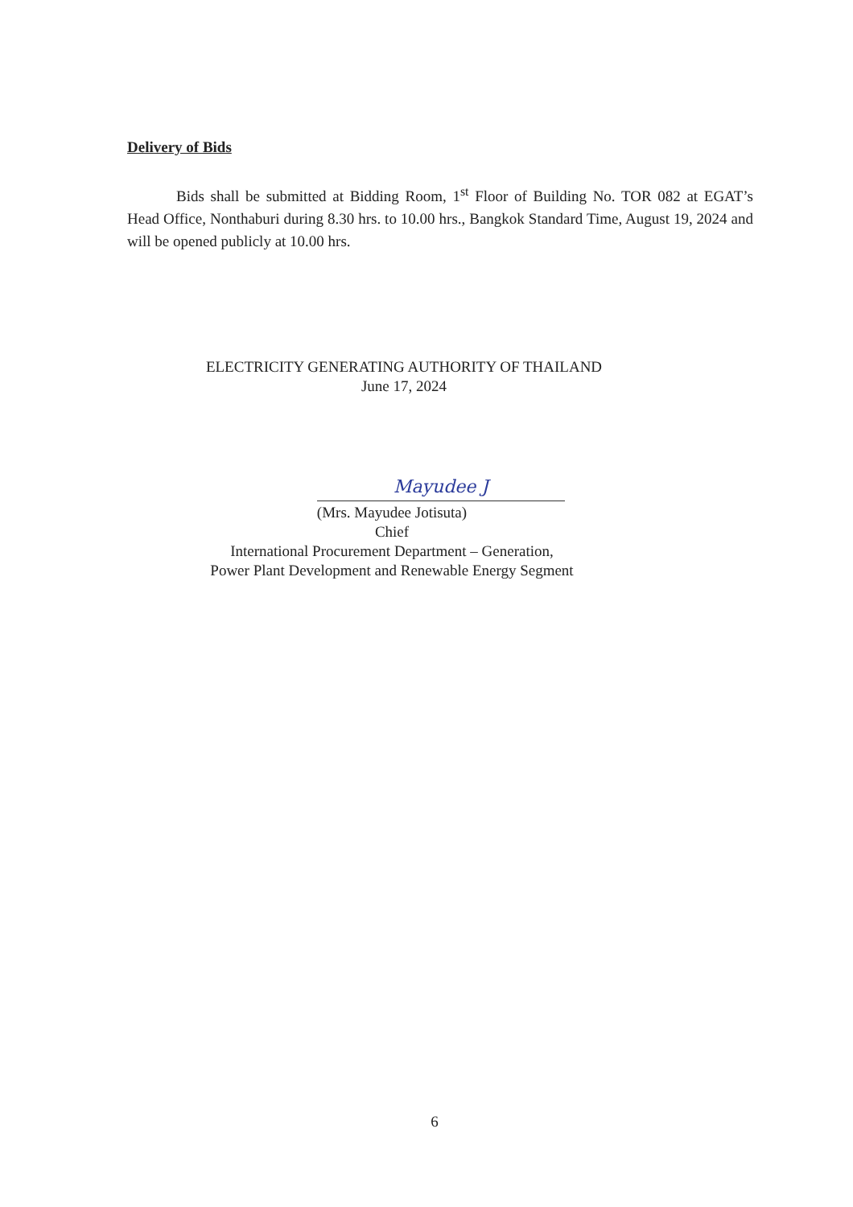Delivery of Bids
Bids shall be submitted at Bidding Room, 1<sup>st</sup> Floor of Building No. TOR 082 at EGAT’s Head Office, Nonthaburi during 8.30 hrs. to 10.00 hrs., Bangkok Standard Time, August 19, 2024 and will be opened publicly at 10.00 hrs.
ELECTRICITY GENERATING AUTHORITY OF THAILAND
June 17, 2024
Mayudee J
(Mrs. Mayudee Jotisuta)
Chief
International Procurement Department – Generation,
Power Plant Development and Renewable Energy Segment
6